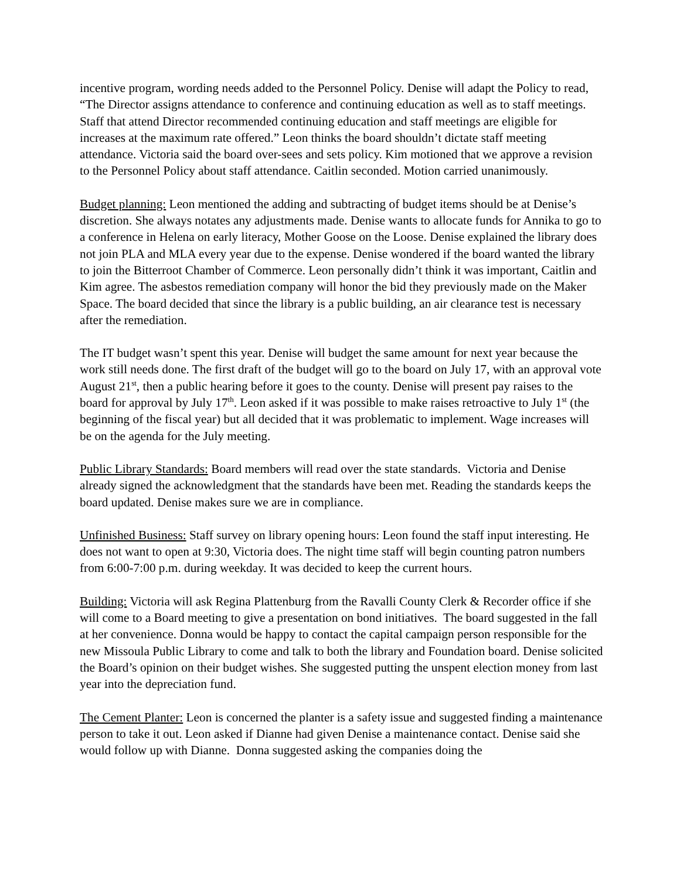incentive program, wording needs added to the Personnel Policy. Denise will adapt the Policy to read, “The Director assigns attendance to conference and continuing education as well as to staff meetings. Staff that attend Director recommended continuing education and staff meetings are eligible for increases at the maximum rate offered.” Leon thinks the board shouldn’t dictate staff meeting attendance. Victoria said the board over-sees and sets policy. Kim motioned that we approve a revision to the Personnel Policy about staff attendance. Caitlin seconded. Motion carried unanimously.
Budget planning: Leon mentioned the adding and subtracting of budget items should be at Denise’s discretion. She always notates any adjustments made. Denise wants to allocate funds for Annika to go to a conference in Helena on early literacy, Mother Goose on the Loose. Denise explained the library does not join PLA and MLA every year due to the expense. Denise wondered if the board wanted the library to join the Bitterroot Chamber of Commerce. Leon personally didn’t think it was important, Caitlin and Kim agree. The asbestos remediation company will honor the bid they previously made on the Maker Space. The board decided that since the library is a public building, an air clearance test is necessary after the remediation.
The IT budget wasn’t spent this year. Denise will budget the same amount for next year because the work still needs done. The first draft of the budget will go to the board on July 17, with an approval vote August 21<sup>st</sup>, then a public hearing before it goes to the county. Denise will present pay raises to the board for approval by July 17<sup>th</sup>. Leon asked if it was possible to make raises retroactive to July 1<sup>st</sup> (the beginning of the fiscal year) but all decided that it was problematic to implement. Wage increases will be on the agenda for the July meeting.
Public Library Standards: Board members will read over the state standards. Victoria and Denise already signed the acknowledgment that the standards have been met. Reading the standards keeps the board updated. Denise makes sure we are in compliance.
Unfinished Business: Staff survey on library opening hours: Leon found the staff input interesting. He does not want to open at 9:30, Victoria does. The night time staff will begin counting patron numbers from 6:00-7:00 p.m. during weekday. It was decided to keep the current hours.
Building: Victoria will ask Regina Plattenburg from the Ravalli County Clerk & Recorder office if she will come to a Board meeting to give a presentation on bond initiatives. The board suggested in the fall at her convenience. Donna would be happy to contact the capital campaign person responsible for the new Missoula Public Library to come and talk to both the library and Foundation board. Denise solicited the Board’s opinion on their budget wishes. She suggested putting the unspent election money from last year into the depreciation fund.
The Cement Planter: Leon is concerned the planter is a safety issue and suggested finding a maintenance person to take it out. Leon asked if Dianne had given Denise a maintenance contact. Denise said she would follow up with Dianne. Donna suggested asking the companies doing the